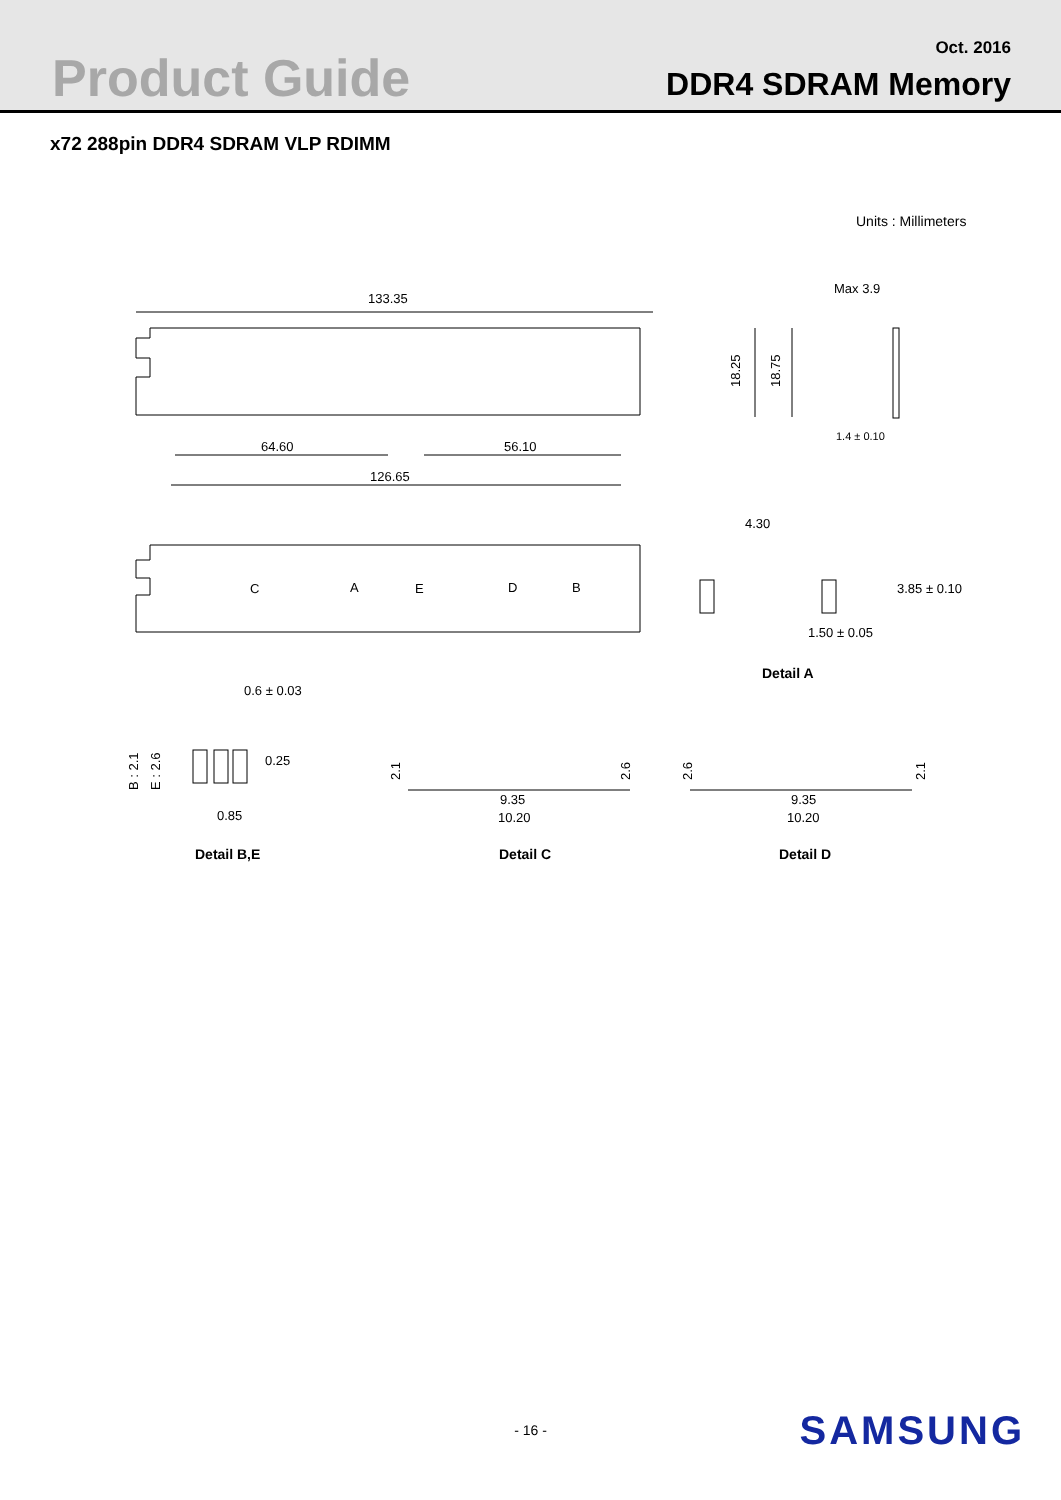Product Guide Oct. 2016
DDR4 SDRAM Memory
x72 288pin DDR4 SDRAM VLP RDIMM
Units : Millimeters
133.35
64.60
56.10
126.65
18.25
18.75
Max 3.9
1.4 ± 0.10
C
A
E
D
B
4.30
3.85 ± 0.10
1.50 ± 0.05
Detail A
0.6 ± 0.03
0.25
0.85
B : 2.1
E : 2.6
9.35
10.20
9.35
10.20
2.1
2.6
2.6
2.1
Detail B,E
Detail C
Detail D
- 16 - SAMSUNG